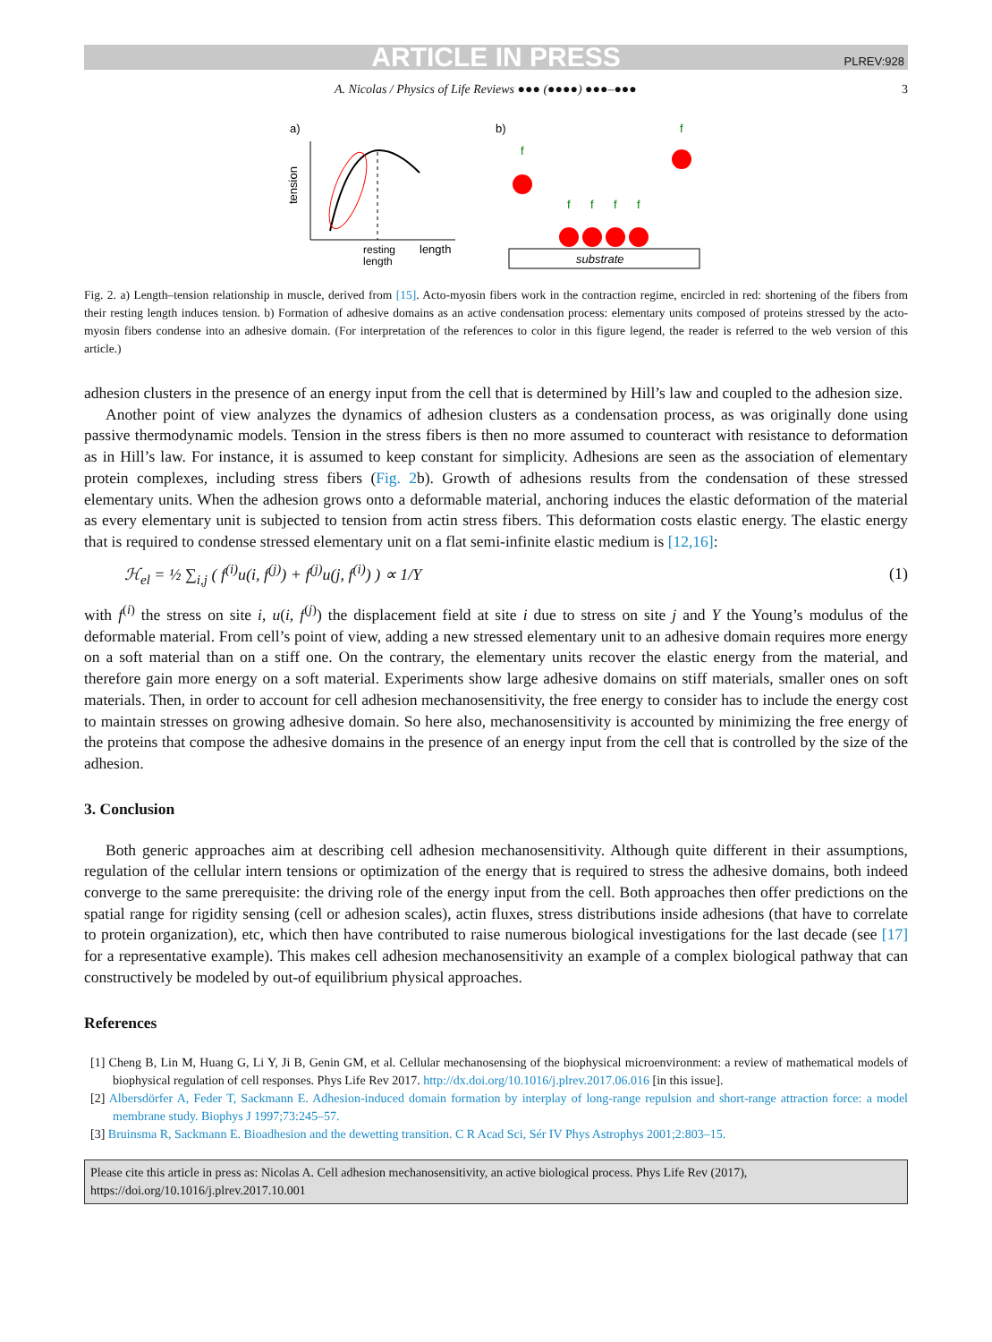ARTICLE IN PRESS PLREV:928
A. Nicolas / Physics of Life Reviews ●●● (●●●●) ●●●–●●● 3
a)
b)
tension
resting
length
length
substrate
f
f
f
f
f
f
Fig. 2. a) Length–tension relationship in muscle, derived from [15]. Acto-myosin fibers work in the contraction regime, encircled in red: shortening of the fibers from their resting length induces tension. b) Formation of adhesive domains as an active condensation process: elementary units composed of proteins stressed by the acto-myosin fibers condense into an adhesive domain. (For interpretation of the references to color in this figure legend, the reader is referred to the web version of this article.)
adhesion clusters in the presence of an energy input from the cell that is determined by Hill’s law and coupled to the adhesion size.
Another point of view analyzes the dynamics of adhesion clusters as a condensation process, as was originally done using passive thermodynamic models. Tension in the stress fibers is then no more assumed to counteract with resistance to deformation as in Hill’s law. For instance, it is assumed to keep constant for simplicity. Adhesions are seen as the association of elementary protein complexes, including stress fibers (Fig. 2b). Growth of adhesions results from the condensation of these stressed elementary units. When the adhesion grows onto a deformable material, anchoring induces the elastic deformation of the material as every elementary unit is subjected to tension from actin stress fibers. This deformation costs elastic energy. The elastic energy that is required to condense stressed elementary unit on a flat semi-infinite elastic medium is [12,16]:
ℋ<sub>el</sub> = ½ ∑<sub>i,j</sub> ( f<sup>(i)</sup>u(i, f<sup>(j)</sup>) + f<sup>(j)</sup>u(j, f<sup>(i)</sup>) ) ∝ 1/Y (1)
with f<sup>(i)</sup> the stress on site i, u(i, f<sup>(j)</sup>) the displacement field at site i due to stress on site j and Y the Young’s modulus of the deformable material. From cell’s point of view, adding a new stressed elementary unit to an adhesive domain requires more energy on a soft material than on a stiff one. On the contrary, the elementary units recover the elastic energy from the material, and therefore gain more energy on a soft material. Experiments show large adhesive domains on stiff materials, smaller ones on soft materials. Then, in order to account for cell adhesion mechanosensitivity, the free energy to consider has to include the energy cost to maintain stresses on growing adhesive domain. So here also, mechanosensitivity is accounted by minimizing the free energy of the proteins that compose the adhesive domains in the presence of an energy input from the cell that is controlled by the size of the adhesion.
3. Conclusion
Both generic approaches aim at describing cell adhesion mechanosensitivity. Although quite different in their assumptions, regulation of the cellular intern tensions or optimization of the energy that is required to stress the adhesive domains, both indeed converge to the same prerequisite: the driving role of the energy input from the cell. Both approaches then offer predictions on the spatial range for rigidity sensing (cell or adhesion scales), actin fluxes, stress distributions inside adhesions (that have to correlate to protein organization), etc, which then have contributed to raise numerous biological investigations for the last decade (see [17] for a representative example). This makes cell adhesion mechanosensitivity an example of a complex biological pathway that can constructively be modeled by out-of equilibrium physical approaches.
References
[1] Cheng B, Lin M, Huang G, Li Y, Ji B, Genin GM, et al. Cellular mechanosensing of the biophysical microenvironment: a review of mathematical models of biophysical regulation of cell responses. Phys Life Rev 2017. http://dx.doi.org/10.1016/j.plrev.2017.06.016 [in this issue].
[2] Albersdörfer A, Feder T, Sackmann E. Adhesion-induced domain formation by interplay of long-range repulsion and short-range attraction force: a model membrane study. Biophys J 1997;73:245–57.
[3] Bruinsma R, Sackmann E. Bioadhesion and the dewetting transition. C R Acad Sci, Sér IV Phys Astrophys 2001;2:803–15.
Please cite this article in press as: Nicolas A. Cell adhesion mechanosensitivity, an active biological process. Phys Life Rev (2017), https://doi.org/10.1016/j.plrev.2017.10.001